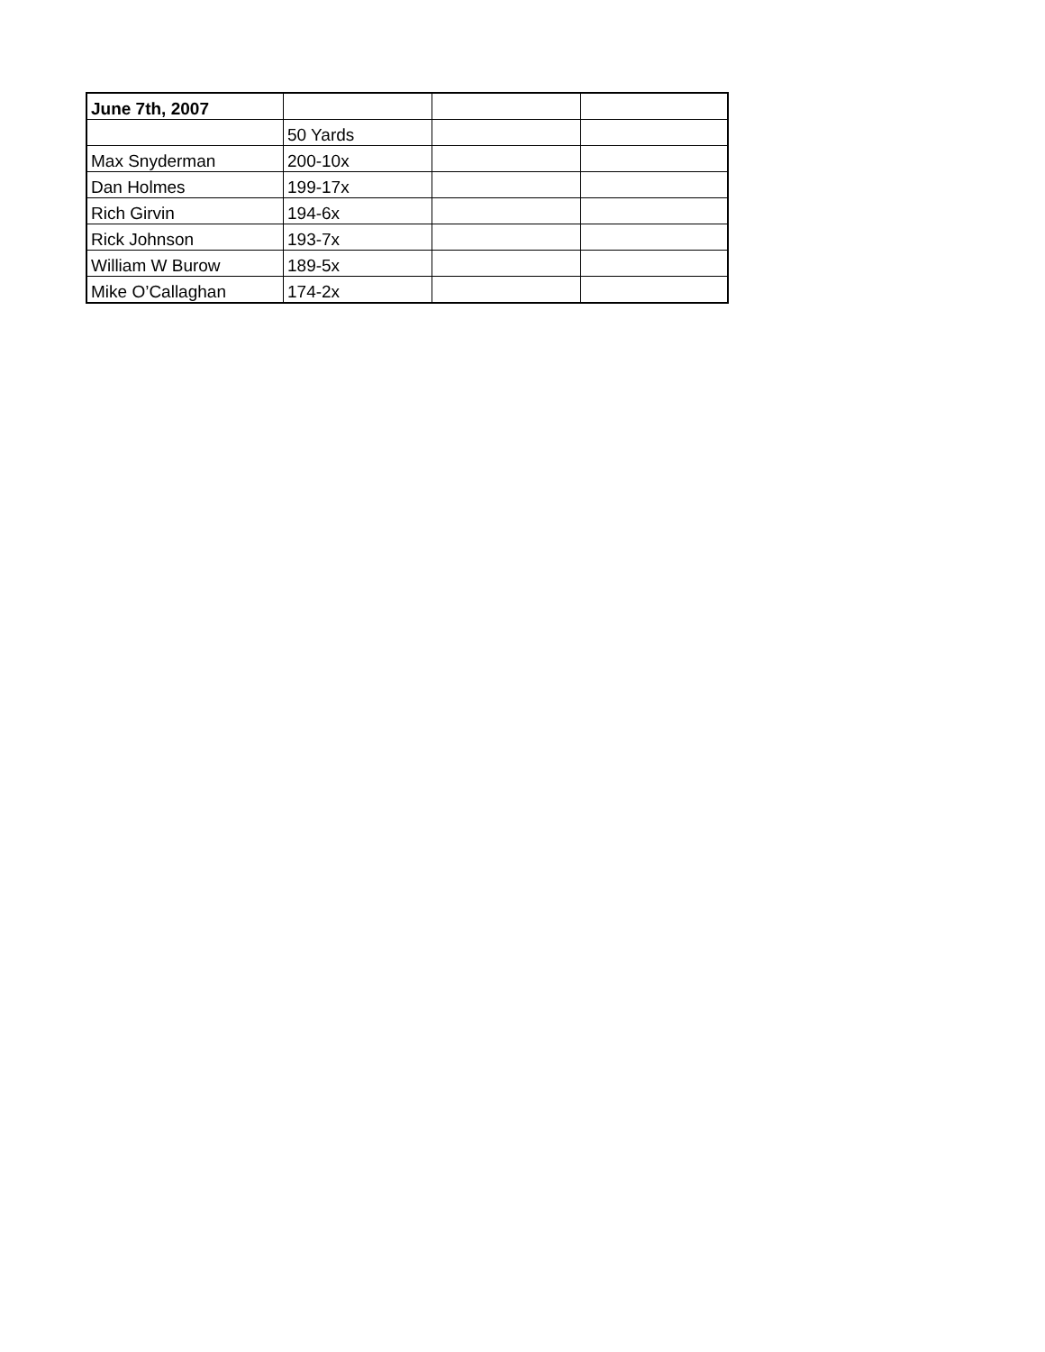| June 7th, 2007 | | | |
| | 50 Yards | | |
| Max Snyderman | 200-10x | | |
| Dan Holmes | 199-17x | | |
| Rich Girvin | 194-6x | | |
| Rick Johnson | 193-7x | | |
| William W Burow | 189-5x | | |
| Mike O’Callaghan | 174-2x | | |